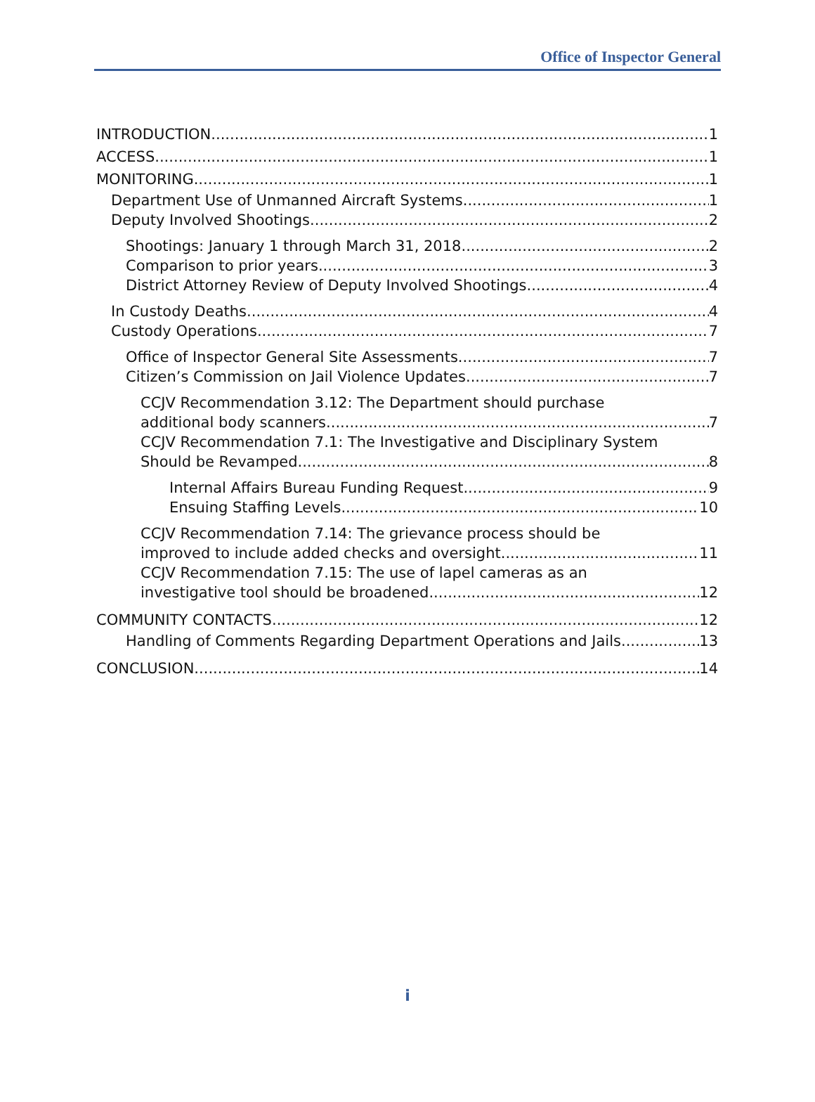Office of Inspector General
INTRODUCTION 1
ACCESS 1
MONITORING 1
Department Use of Unmanned Aircraft Systems 1
Deputy Involved Shootings 2
Shootings: January 1 through March 31, 2018 2
Comparison to prior years 3
District Attorney Review of Deputy Involved Shootings 4
In Custody Deaths 4
Custody Operations 7
Office of Inspector General Site Assessments 7
Citizen’s Commission on Jail Violence Updates 7
CCJV Recommendation 3.12: The Department should purchase
additional body scanners. 7
CCJV Recommendation 7.1: The Investigative and Disciplinary System
Should be Revamped 8
Internal Affairs Bureau Funding Request 9
Ensuing Staffing Levels 10
CCJV Recommendation 7.14: The grievance process should be
improved to include added checks and oversight 11
CCJV Recommendation 7.15: The use of lapel cameras as an
investigative tool should be broadened 12
COMMUNITY CONTACTS 12
Handling of Comments Regarding Department Operations and Jails 13
CONCLUSION 14
i